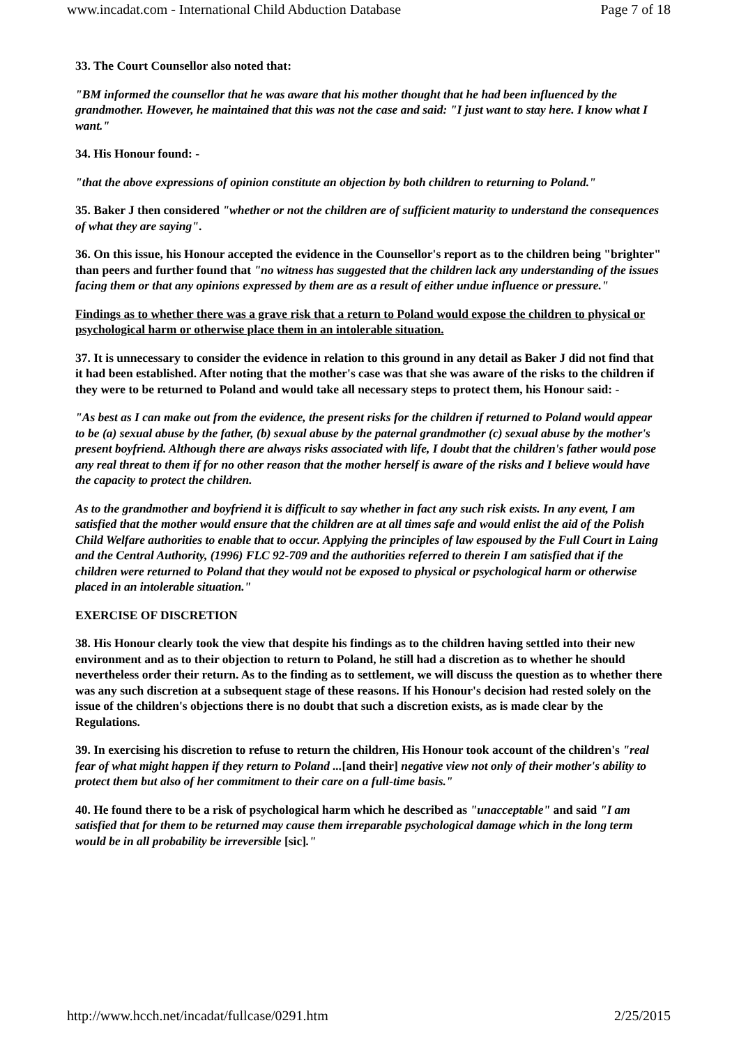www.incadat.com - International Child Abduction Database Page 7 of 18
33. The Court Counsellor also noted that:
"BM informed the counsellor that he was aware that his mother thought that he had been influenced by the grandmother. However, he maintained that this was not the case and said: "I just want to stay here. I know what I want."
34. His Honour found: -
"that the above expressions of opinion constitute an objection by both children to returning to Poland."
35. Baker J then considered "whether or not the children are of sufficient maturity to understand the consequences of what they are saying".
36. On this issue, his Honour accepted the evidence in the Counsellor's report as to the children being "brighter" than peers and further found that "no witness has suggested that the children lack any understanding of the issues facing them or that any opinions expressed by them are as a result of either undue influence or pressure."
Findings as to whether there was a grave risk that a return to Poland would expose the children to physical or psychological harm or otherwise place them in an intolerable situation.
37. It is unnecessary to consider the evidence in relation to this ground in any detail as Baker J did not find that it had been established. After noting that the mother's case was that she was aware of the risks to the children if they were to be returned to Poland and would take all necessary steps to protect them, his Honour said: -
"As best as I can make out from the evidence, the present risks for the children if returned to Poland would appear to be (a) sexual abuse by the father, (b) sexual abuse by the paternal grandmother (c) sexual abuse by the mother's present boyfriend. Although there are always risks associated with life, I doubt that the children's father would pose any real threat to them if for no other reason that the mother herself is aware of the risks and I believe would have the capacity to protect the children.
As to the grandmother and boyfriend it is difficult to say whether in fact any such risk exists. In any event, I am satisfied that the mother would ensure that the children are at all times safe and would enlist the aid of the Polish Child Welfare authorities to enable that to occur. Applying the principles of law espoused by the Full Court in Laing and the Central Authority, (1996) FLC 92-709 and the authorities referred to therein I am satisfied that if the children were returned to Poland that they would not be exposed to physical or psychological harm or otherwise placed in an intolerable situation."
EXERCISE OF DISCRETION
38. His Honour clearly took the view that despite his findings as to the children having settled into their new environment and as to their objection to return to Poland, he still had a discretion as to whether he should nevertheless order their return. As to the finding as to settlement, we will discuss the question as to whether there was any such discretion at a subsequent stage of these reasons. If his Honour's decision had rested solely on the issue of the children's objections there is no doubt that such a discretion exists, as is made clear by the Regulations.
39. In exercising his discretion to refuse to return the children, His Honour took account of the children's "real fear of what might happen if they return to Poland ...[and their] negative view not only of their mother's ability to protect them but also of her commitment to their care on a full-time basis."
40. He found there to be a risk of psychological harm which he described as "unacceptable" and said "I am satisfied that for them to be returned may cause them irreparable psychological damage which in the long term would be in all probability be irreversible [sic]."
http://www.hcch.net/incadat/fullcase/0291.htm 2/25/2015